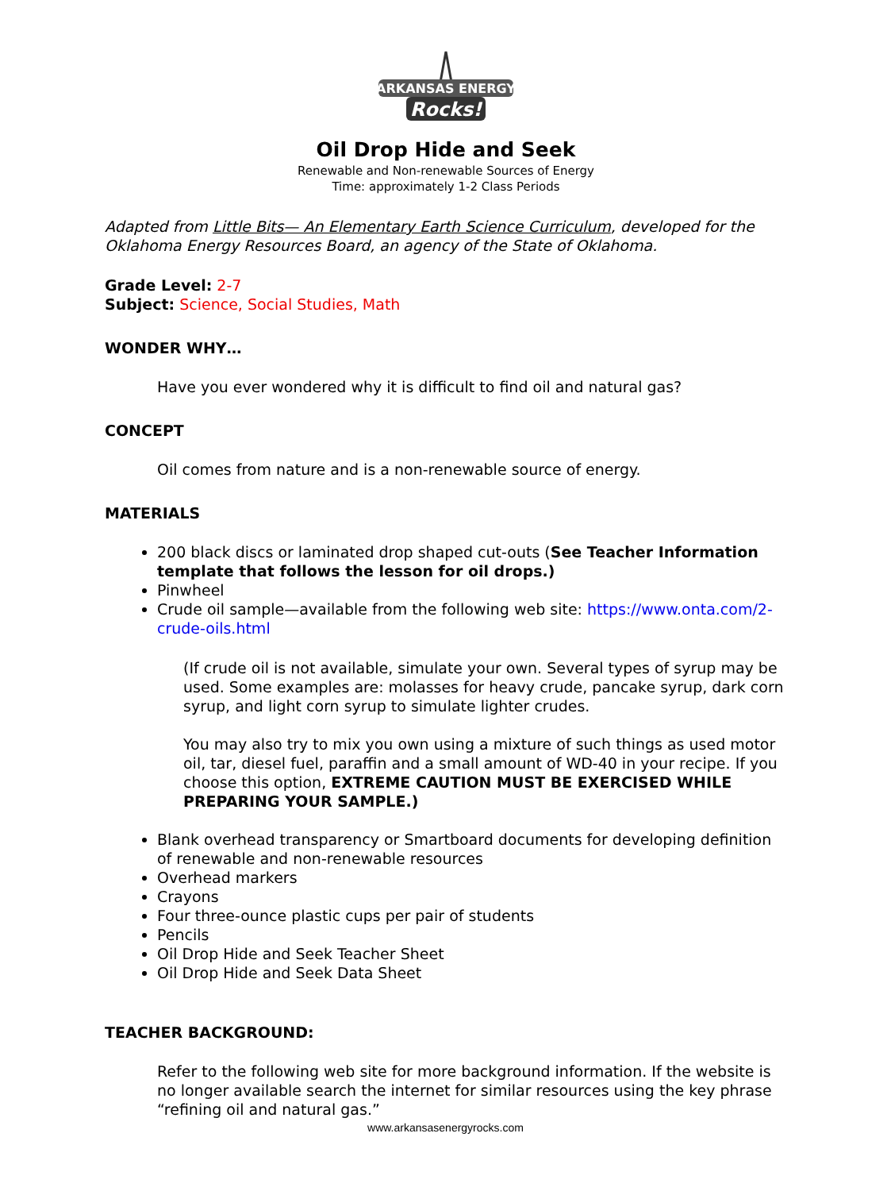ARKANSAS ENERGY
Rocks!
Oil Drop Hide and Seek
Renewable and Non-renewable Sources of Energy
Time: approximately 1-2 Class Periods
Adapted from Little Bits— An Elementary Earth Science Curriculum, developed for the Oklahoma Energy Resources Board, an agency of the State of Oklahoma.
Grade Level: 2-7
Subject: Science, Social Studies, Math
WONDER WHY…
Have you ever wondered why it is difficult to find oil and natural gas?
CONCEPT
Oil comes from nature and is a non-renewable source of energy.
MATERIALS
200 black discs or laminated drop shaped cut-outs (See Teacher Information template that follows the lesson for oil drops.)
Pinwheel
Crude oil sample—available from the following web site: https://www.onta.com/2-crude-oils.html
(If crude oil is not available, simulate your own. Several types of syrup may be used. Some examples are: molasses for heavy crude, pancake syrup, dark corn syrup, and light corn syrup to simulate lighter crudes.
You may also try to mix you own using a mixture of such things as used motor oil, tar, diesel fuel, paraffin and a small amount of WD-40 in your recipe. If you choose this option, EXTREME CAUTION MUST BE EXERCISED WHILE PREPARING YOUR SAMPLE.)
Blank overhead transparency or Smartboard documents for developing definition of renewable and non-renewable resources
Overhead markers
Crayons
Four three-ounce plastic cups per pair of students
Pencils
Oil Drop Hide and Seek Teacher Sheet
Oil Drop Hide and Seek Data Sheet
TEACHER BACKGROUND:
Refer to the following web site for more background information. If the website is no longer available search the internet for similar resources using the key phrase “refining oil and natural gas.”
www.arkansasenergyrocks.com